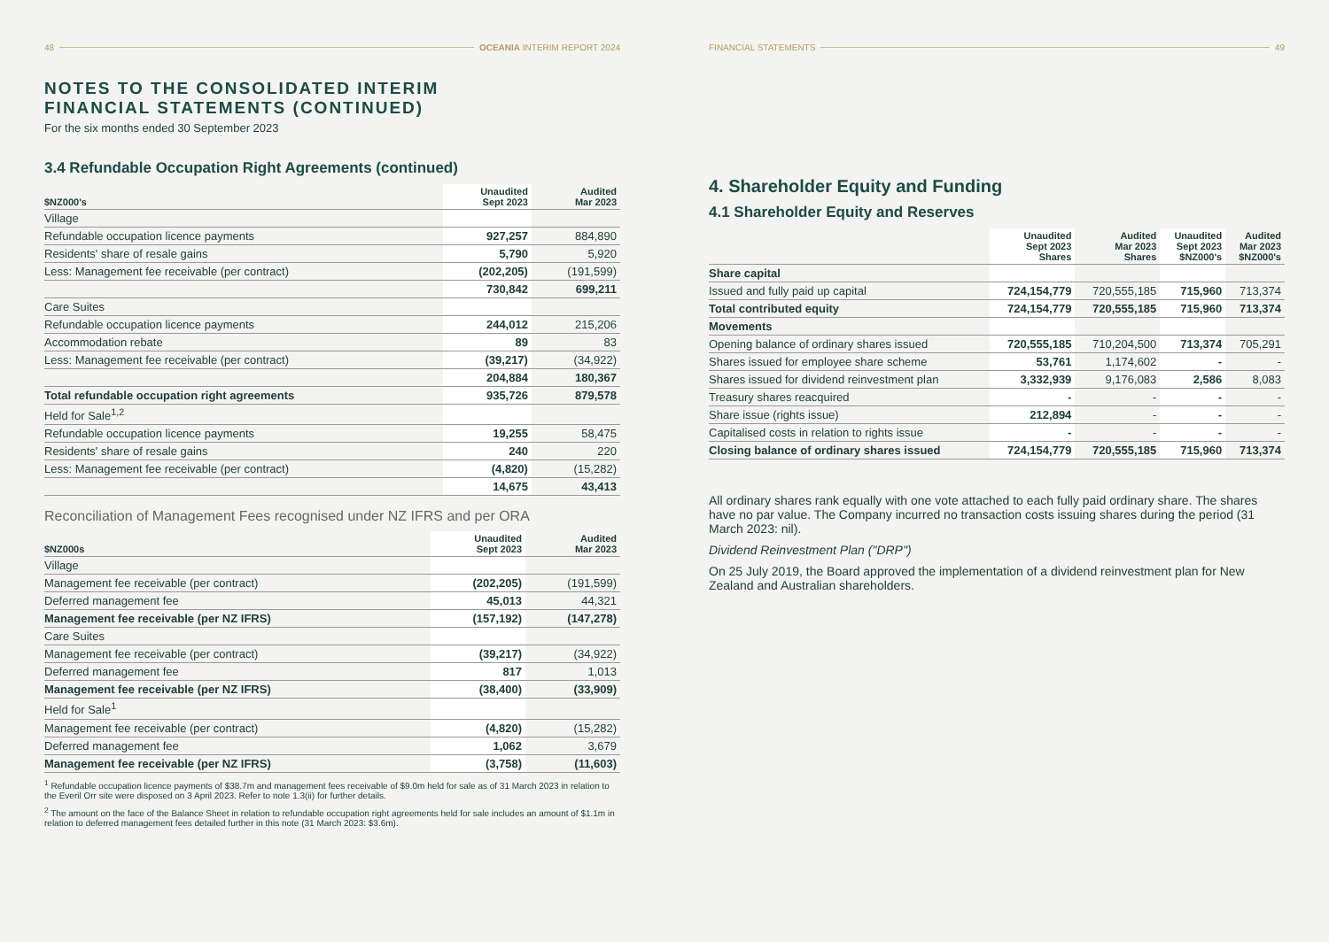48 OCEANIA INTERIM REPORT 2024
NOTES TO THE CONSOLIDATED INTERIM
FINANCIAL STATEMENTS (CONTINUED)
For the six months ended 30 September 2023
3.4 Refundable Occupation Right Agreements (continued)
| $NZ000's | Unaudited Sept 2023 | Audited Mar 2023 |
| --- | --- | --- |
| Village | | |
| Refundable occupation licence payments | 927,257 | 884,890 |
| Residents' share of resale gains | 5,790 | 5,920 |
| Less: Management fee receivable (per contract) | (202,205) | (191,599) |
| | 730,842 | 699,211 |
| Care Suites | | |
| Refundable occupation licence payments | 244,012 | 215,206 |
| Accommodation rebate | 89 | 83 |
| Less: Management fee receivable (per contract) | (39,217) | (34,922) |
| | 204,884 | 180,367 |
| Total refundable occupation right agreements | 935,726 | 879,578 |
| Held for Sale<sup>1,2</sup> | | |
| Refundable occupation licence payments | 19,255 | 58,475 |
| Residents' share of resale gains | 240 | 220 |
| Less: Management fee receivable (per contract) | (4,820) | (15,282) |
| | 14,675 | 43,413 |
Reconciliation of Management Fees recognised under NZ IFRS and per ORA
| $NZ000s | Unaudited Sept 2023 | Audited Mar 2023 |
| --- | --- | --- |
| Village | | |
| Management fee receivable (per contract) | (202,205) | (191,599) |
| Deferred management fee | 45,013 | 44,321 |
| Management fee receivable (per NZ IFRS) | (157,192) | (147,278) |
| Care Suites | | |
| Management fee receivable (per contract) | (39,217) | (34,922) |
| Deferred management fee | 817 | 1,013 |
| Management fee receivable (per NZ IFRS) | (38,400) | (33,909) |
| Held for Sale<sup>1</sup> | | |
| Management fee receivable (per contract) | (4,820) | (15,282) |
| Deferred management fee | 1,062 | 3,679 |
| Management fee receivable (per NZ IFRS) | (3,758) | (11,603) |
<sup>1</sup> Refundable occupation licence payments of $38.7m and management fees receivable of $9.0m held for sale as of 31 March 2023 in relation to the Everil Orr site were disposed on 3 April 2023. Refer to note 1.3(ii) for further details.
<sup>2</sup> The amount on the face of the Balance Sheet in relation to refundable occupation right agreements held for sale includes an amount of $1.1m in relation to deferred management fees detailed further in this note (31 March 2023: $3.6m).
FINANCIAL STATEMENTS 49
4. Shareholder Equity and Funding
4.1 Shareholder Equity and Reserves
| | Unaudited Sept 2023 Shares | Audited Mar 2023 Shares | Unaudited Sept 2023 $NZ000's | Audited Mar 2023 $NZ000's |
| --- | --- | --- | --- | --- |
| Share capital | | | | |
| Issued and fully paid up capital | 724,154,779 | 720,555,185 | 715,960 | 713,374 |
| Total contributed equity | 724,154,779 | 720,555,185 | 715,960 | 713,374 |
| Movements | | | | |
| Opening balance of ordinary shares issued | 720,555,185 | 710,204,500 | 713,374 | 705,291 |
| Shares issued for employee share scheme | 53,761 | 1,174,602 | - | - |
| Shares issued for dividend reinvestment plan | 3,332,939 | 9,176,083 | 2,586 | 8,083 |
| Treasury shares reacquired | - | - | - | - |
| Share issue (rights issue) | 212,894 | - | - | - |
| Capitalised costs in relation to rights issue | - | - | - | - |
| Closing balance of ordinary shares issued | 724,154,779 | 720,555,185 | 715,960 | 713,374 |
All ordinary shares rank equally with one vote attached to each fully paid ordinary share. The shares have no par value. The Company incurred no transaction costs issuing shares during the period (31 March 2023: nil).
Dividend Reinvestment Plan ("DRP")
On 25 July 2019, the Board approved the implementation of a dividend reinvestment plan for New Zealand and Australian shareholders.